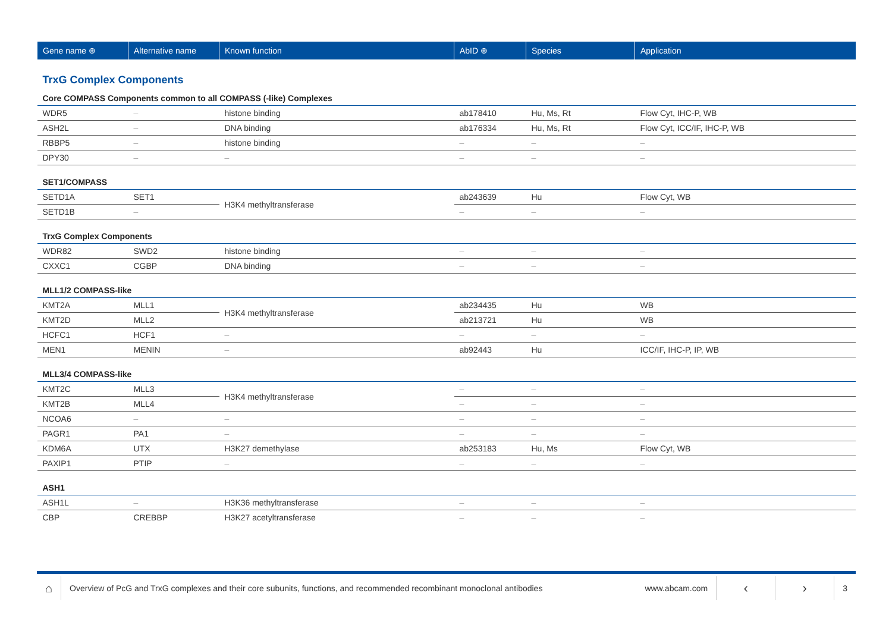| Gene name ⊕ | Alternative name | Known function | AbID ⊕ | Species | Application |
| --- | --- | --- | --- | --- | --- |
| TrxG Complex Components | | | | | |
| Core COMPASS Components common to all COMPASS (-like) Complexes | | | | | |
| WDR5 | – | histone binding | ab178410 | Hu, Ms, Rt | Flow Cyt, IHC-P, WB |
| ASH2L | – | DNA binding | ab176334 | Hu, Ms, Rt | Flow Cyt, ICC/IF, IHC-P, WB |
| RBBP5 | – | histone binding | – | – | – |
| DPY30 | – | – | – | – | – |
| SET1/COMPASS | | | | | |
| SETD1A | SET1 | H3K4 methyltransferase | ab243639 | Hu | Flow Cyt, WB |
| SETD1B | – | | – | – | – |
| TrxG Complex Components | | | | | |
| WDR82 | SWD2 | histone binding | – | – | – |
| CXXC1 | CGBP | DNA binding | – | – | – |
| MLL1/2 COMPASS-like | | | | | |
| KMT2A | MLL1 | H3K4 methyltransferase | ab234435 | Hu | WB |
| KMT2D | MLL2 | | ab213721 | Hu | WB |
| HCFC1 | HCF1 | – | – | – | – |
| MEN1 | MENIN | – | ab92443 | Hu | ICC/IF, IHC-P, IP, WB |
| MLL3/4 COMPASS-like | | | | | |
| KMT2C | MLL3 | H3K4 methyltransferase | – | – | – |
| KMT2B | MLL4 | | – | – | – |
| NCOA6 | – | – | – | – | – |
| PAGR1 | PA1 | – | – | – | – |
| KDM6A | UTX | H3K27 demethylase | ab253183 | Hu, Ms | Flow Cyt, WB |
| PAXIP1 | PTIP | – | – | – | – |
| ASH1 | | | | | |
| ASH1L | – | H3K36 methyltransferase | – | – | – |
| CBP | CREBBP | H3K27 acetyltransferase | – | – | – |
⌂
Overview of PcG and TrxG complexes and their core subunits, functions, and recommended recombinant monoclonal antibodies
www.abcam.com
‹ ›
3